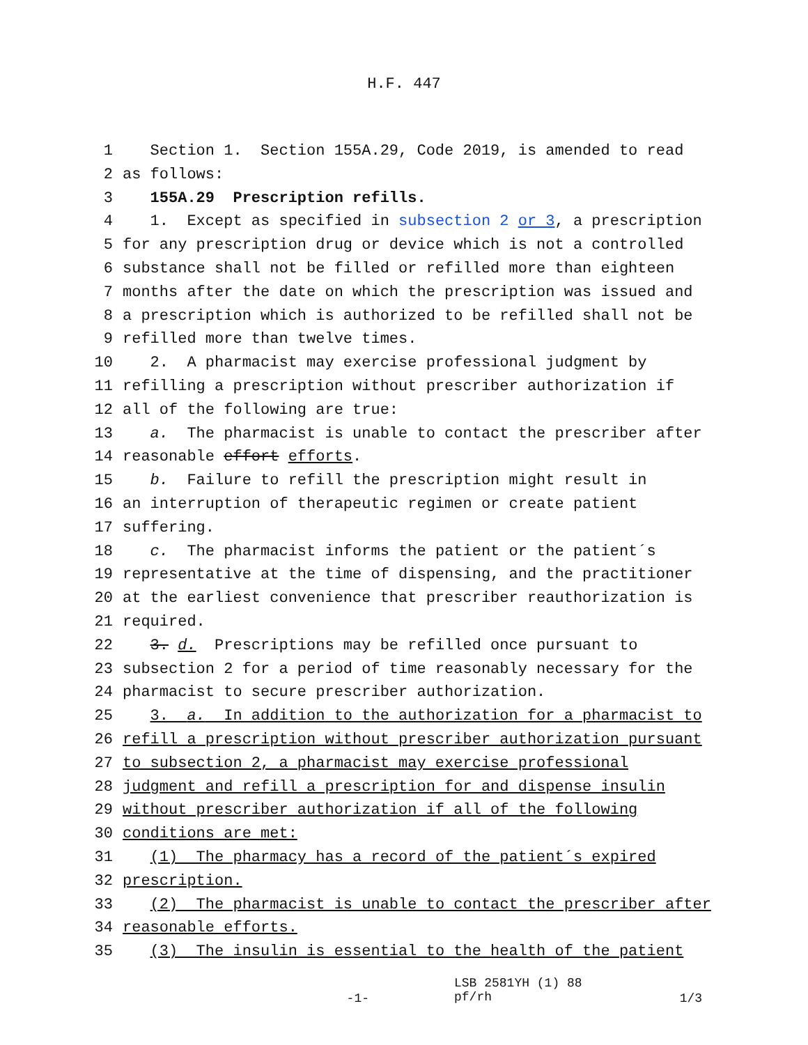H.F. 447
1 Section 1. Section 155A.29, Code 2019, is amended to read
2 as follows:
3 155A.29 Prescription refills.
4 1. Except as specified in subsection 2 or 3, a prescription
5 for any prescription drug or device which is not a controlled
6 substance shall not be filled or refilled more than eighteen
7 months after the date on which the prescription was issued and
8 a prescription which is authorized to be refilled shall not be
9 refilled more than twelve times.
10 2. A pharmacist may exercise professional judgment by
11 refilling a prescription without prescriber authorization if
12 all of the following are true:
13 a. The pharmacist is unable to contact the prescriber after
14 reasonable effort efforts.
15 b. Failure to refill the prescription might result in
16 an interruption of therapeutic regimen or create patient
17 suffering.
18 c. The pharmacist informs the patient or the patient´s
19 representative at the time of dispensing, and the practitioner
20 at the earliest convenience that prescriber reauthorization is
21 required.
22 3. d. Prescriptions may be refilled once pursuant to
23 subsection 2 for a period of time reasonably necessary for the
24 pharmacist to secure prescriber authorization.
25 3. a. In addition to the authorization for a pharmacist to
26 refill a prescription without prescriber authorization pursuant
27 to subsection 2, a pharmacist may exercise professional
28 judgment and refill a prescription for and dispense insulin
29 without prescriber authorization if all of the following
30 conditions are met:
31 (1) The pharmacy has a record of the patient´s expired
32 prescription.
33 (2) The pharmacist is unable to contact the prescriber after
34 reasonable efforts.
35 (3) The insulin is essential to the health of the patient
-1- LSB 2581YH (1) 88
pf/rh 1/3